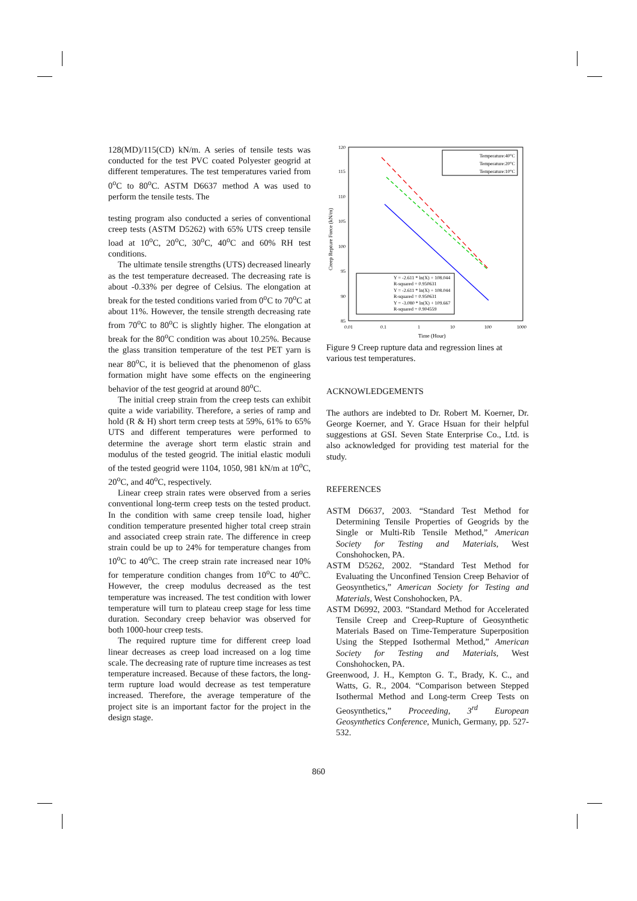128(MD)/115(CD) kN/m. A series of tensile tests was conducted for the test PVC coated Polyester geogrid at different temperatures. The test temperatures varied from 0<sup>o</sup>C to 80<sup>o</sup>C. ASTM D6637 method A was used to perform the tensile tests. The
testing program also conducted a series of conventional creep tests (ASTM D5262) with 65% UTS creep tensile load at 10<sup>o</sup>C, 20<sup>o</sup>C, 30<sup>o</sup>C, 40<sup>o</sup>C and 60% RH test conditions.
The ultimate tensile strengths (UTS) decreased linearly as the test temperature decreased. The decreasing rate is about -0.33% per degree of Celsius. The elongation at break for the tested conditions varied from 0<sup>o</sup>C to 70<sup>o</sup>C at about 11%. However, the tensile strength decreasing rate from 70<sup>o</sup>C to 80<sup>o</sup>C is slightly higher. The elongation at break for the 80<sup>o</sup>C condition was about 10.25%. Because the glass transition temperature of the test PET yarn is near 80<sup>o</sup>C, it is believed that the phenomenon of glass formation might have some effects on the engineering behavior of the test geogrid at around 80<sup>o</sup>C.
The initial creep strain from the creep tests can exhibit quite a wide variability. Therefore, a series of ramp and hold (R & H) short term creep tests at 59%, 61% to 65% UTS and different temperatures were performed to determine the average short term elastic strain and modulus of the tested geogrid. The initial elastic moduli of the tested geogrid were 1104, 1050, 981 kN/m at 10<sup>o</sup>C, 20<sup>o</sup>C, and 40<sup>o</sup>C, respectively.
Linear creep strain rates were observed from a series conventional long-term creep tests on the tested product. In the condition with same creep tensile load, higher condition temperature presented higher total creep strain and associated creep strain rate. The difference in creep strain could be up to 24% for temperature changes from 10<sup>o</sup>C to 40<sup>o</sup>C. The creep strain rate increased near 10% for temperature condition changes from 10<sup>o</sup>C to 40<sup>o</sup>C. However, the creep modulus decreased as the test temperature was increased. The test condition with lower temperature will turn to plateau creep stage for less time duration. Secondary creep behavior was observed for both 1000-hour creep tests.
The required rupture time for different creep load linear decreases as creep load increased on a log time scale. The decreasing rate of rupture time increases as test temperature increased. Because of these factors, the long-term rupture load would decrease as test temperature increased. Therefore, the average temperature of the project site is an important factor for the project in the design stage.
120
115
110
105
100
95
90
85
0.01
0.1
1
10
100
1000
Time (Hour)
Creep Repture Force (kN/m)
Temperature:40°C
Temperature:20°C
Temperature:10°C
Y = -2.611 * ln(X) + 108.044
R-squared = 0.950631
Y = -2.611 * ln(X) + 108.044
R-squared = 0.950631
Y = -3.080 * ln(X) + 109.667
R-squared = 0.904559
Figure 9 Creep rupture data and regression lines at various test temperatures.
ACKNOWLEDGEMENTS
The authors are indebted to Dr. Robert M. Koerner, Dr. George Koerner, and Y. Grace Hsuan for their helpful suggestions at GSI. Seven State Enterprise Co., Ltd. is also acknowledged for providing test material for the study.
REFERENCES
ASTM D6637, 2003. “Standard Test Method for Determining Tensile Properties of Geogrids by the Single or Multi-Rib Tensile Method,” American Society for Testing and Materials, West Conshohocken, PA.
ASTM D5262, 2002. “Standard Test Method for Evaluating the Unconfined Tension Creep Behavior of Geosynthetics,” American Society for Testing and Materials, West Conshohocken, PA.
ASTM D6992, 2003. “Standard Method for Accelerated Tensile Creep and Creep-Rupture of Geosynthetic Materials Based on Time-Temperature Superposition Using the Stepped Isothermal Method,” American Society for Testing and Materials, West Conshohocken, PA.
Greenwood, J. H., Kempton G. T., Brady, K. C., and Watts, G. R., 2004. “Comparison between Stepped Isothermal Method and Long-term Creep Tests on Geosynthetics,” Proceeding, 3<sup>rd</sup> European Geosynthetics Conference, Munich, Germany, pp. 527-532.
860